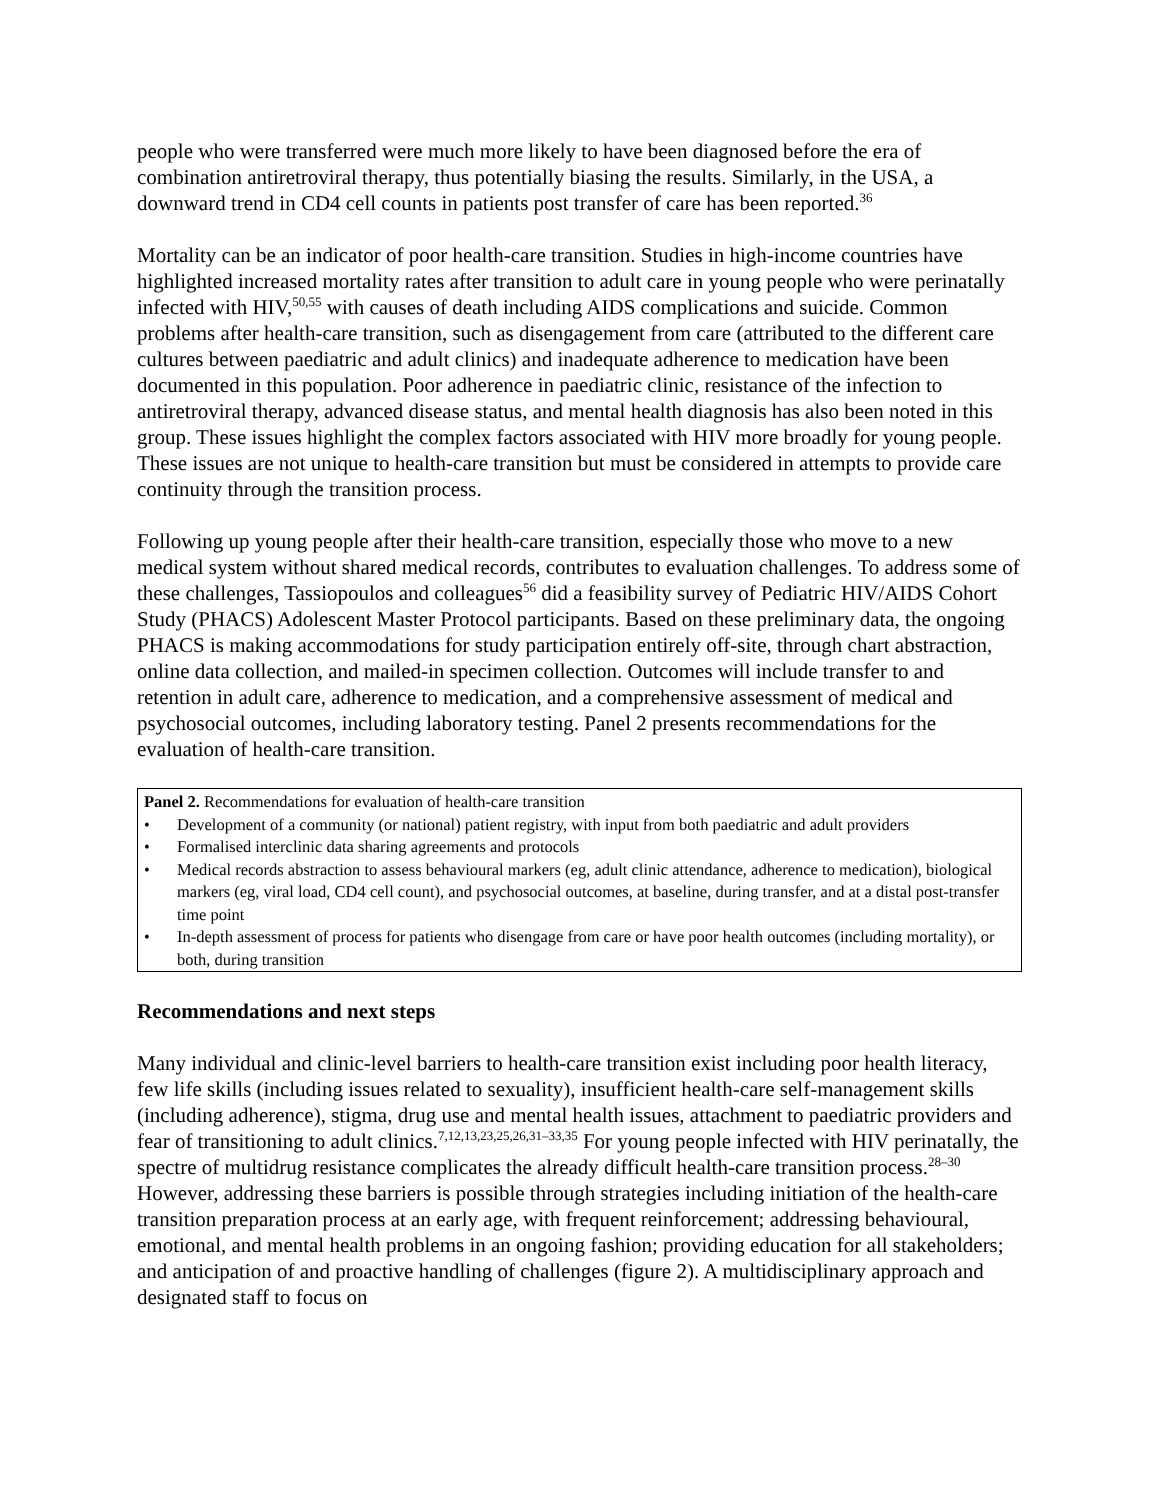people who were transferred were much more likely to have been diagnosed before the era of combination antiretroviral therapy, thus potentially biasing the results. Similarly, in the USA, a downward trend in CD4 cell counts in patients post transfer of care has been reported.<sup>36</sup>
Mortality can be an indicator of poor health-care transition. Studies in high-income countries have highlighted increased mortality rates after transition to adult care in young people who were perinatally infected with HIV,<sup>50,55</sup> with causes of death including AIDS complications and suicide. Common problems after health-care transition, such as disengagement from care (attributed to the different care cultures between paediatric and adult clinics) and inadequate adherence to medication have been documented in this population. Poor adherence in paediatric clinic, resistance of the infection to antiretroviral therapy, advanced disease status, and mental health diagnosis has also been noted in this group. These issues highlight the complex factors associated with HIV more broadly for young people. These issues are not unique to health-care transition but must be considered in attempts to provide care continuity through the transition process.
Following up young people after their health-care transition, especially those who move to a new medical system without shared medical records, contributes to evaluation challenges. To address some of these challenges, Tassiopoulos and colleagues<sup>56</sup> did a feasibility survey of Pediatric HIV/AIDS Cohort Study (PHACS) Adolescent Master Protocol participants. Based on these preliminary data, the ongoing PHACS is making accommodations for study participation entirely off-site, through chart abstraction, online data collection, and mailed-in specimen collection. Outcomes will include transfer to and retention in adult care, adherence to medication, and a comprehensive assessment of medical and psychosocial outcomes, including laboratory testing. Panel 2 presents recommendations for the evaluation of health-care transition.
Panel 2. Recommendations for evaluation of health-care transition
• Development of a community (or national) patient registry, with input from both paediatric and adult providers
• Formalised interclinic data sharing agreements and protocols
• Medical records abstraction to assess behavioural markers (eg, adult clinic attendance, adherence to medication), biological markers (eg, viral load, CD4 cell count), and psychosocial outcomes, at baseline, during transfer, and at a distal post-transfer time point
• In-depth assessment of process for patients who disengage from care or have poor health outcomes (including mortality), or both, during transition
Recommendations and next steps
Many individual and clinic-level barriers to health-care transition exist including poor health literacy, few life skills (including issues related to sexuality), insufficient health-care self-management skills (including adherence), stigma, drug use and mental health issues, attachment to paediatric providers and fear of transitioning to adult clinics.<sup>7,12,13,23,25,26,31–33,35</sup> For young people infected with HIV perinatally, the spectre of multidrug resistance complicates the already difficult health-care transition process.<sup>28–30</sup> However, addressing these barriers is possible through strategies including initiation of the health-care transition preparation process at an early age, with frequent reinforcement; addressing behavioural, emotional, and mental health problems in an ongoing fashion; providing education for all stakeholders; and anticipation of and proactive handling of challenges (figure 2). A multidisciplinary approach and designated staff to focus on